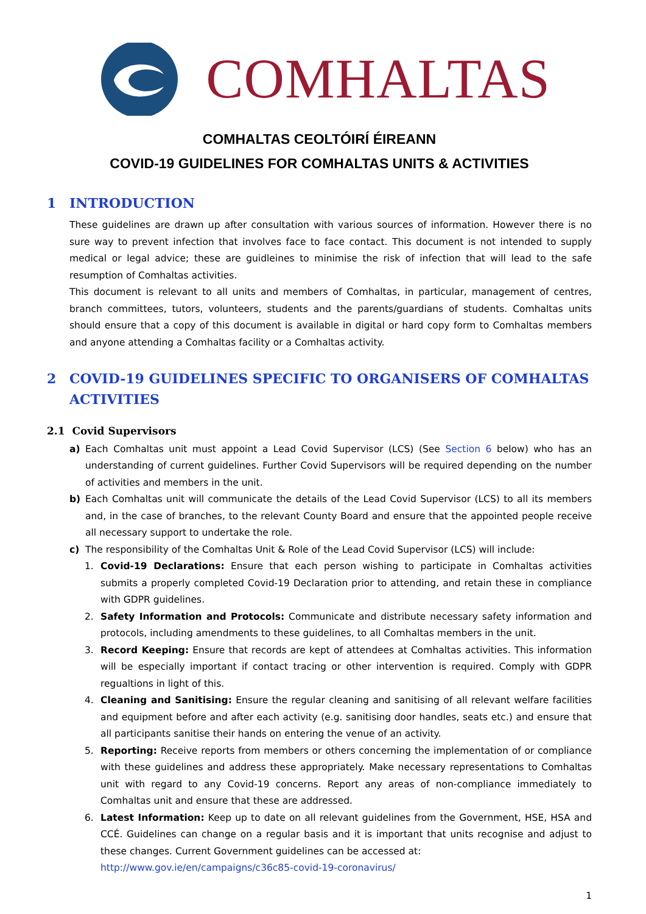COMHALTAS
COMHALTAS CEOLTÓIRÍ ÉIREANN
COVID-19 GUIDELINES FOR COMHALTAS UNITS & ACTIVITIES
1 INTRODUCTION
These guidelines are drawn up after consultation with various sources of information. However there is no sure way to prevent infection that involves face to face contact. This document is not intended to supply medical or legal advice; these are guidleines to minimise the risk of infection that will lead to the safe resumption of Comhaltas activities.
This document is relevant to all units and members of Comhaltas, in particular, management of centres, branch committees, tutors, volunteers, students and the parents/guardians of students. Comhaltas units should ensure that a copy of this document is available in digital or hard copy form to Comhaltas members and anyone attending a Comhaltas facility or a Comhaltas activity.
2 COVID-19 GUIDELINES SPECIFIC TO ORGANISERS OF COMHALTAS ACTIVITIES
2.1 Covid Supervisors
a) Each Comhaltas unit must appoint a Lead Covid Supervisor (LCS) (See Section 6 below) who has an understanding of current guidelines. Further Covid Supervisors will be required depending on the number of activities and members in the unit.
b) Each Comhaltas unit will communicate the details of the Lead Covid Supervisor (LCS) to all its members and, in the case of branches, to the relevant County Board and ensure that the appointed people receive all necessary support to undertake the role.
c) The responsibility of the Comhaltas Unit & Role of the Lead Covid Supervisor (LCS) will include:
1. Covid-19 Declarations: Ensure that each person wishing to participate in Comhaltas activities submits a properly completed Covid-19 Declaration prior to attending, and retain these in compliance with GDPR guidelines.
2. Safety Information and Protocols: Communicate and distribute necessary safety information and protocols, including amendments to these guidelines, to all Comhaltas members in the unit.
3. Record Keeping: Ensure that records are kept of attendees at Comhaltas activities. This information will be especially important if contact tracing or other intervention is required. Comply with GDPR regualtions in light of this.
4. Cleaning and Sanitising: Ensure the regular cleaning and sanitising of all relevant welfare facilities and equipment before and after each activity (e.g. sanitising door handles, seats etc.) and ensure that all participants sanitise their hands on entering the venue of an activity.
5. Reporting: Receive reports from members or others concerning the implementation of or compliance with these guidelines and address these appropriately. Make necessary representations to Comhaltas unit with regard to any Covid-19 concerns. Report any areas of non-compliance immediately to Comhaltas unit and ensure that these are addressed.
6. Latest Information: Keep up to date on all relevant guidelines from the Government, HSE, HSA and CCÉ. Guidelines can change on a regular basis and it is important that units recognise and adjust to these changes. Current Government guidelines can be accessed at:
http://www.gov.ie/en/campaigns/c36c85-covid-19-coronavirus/
1